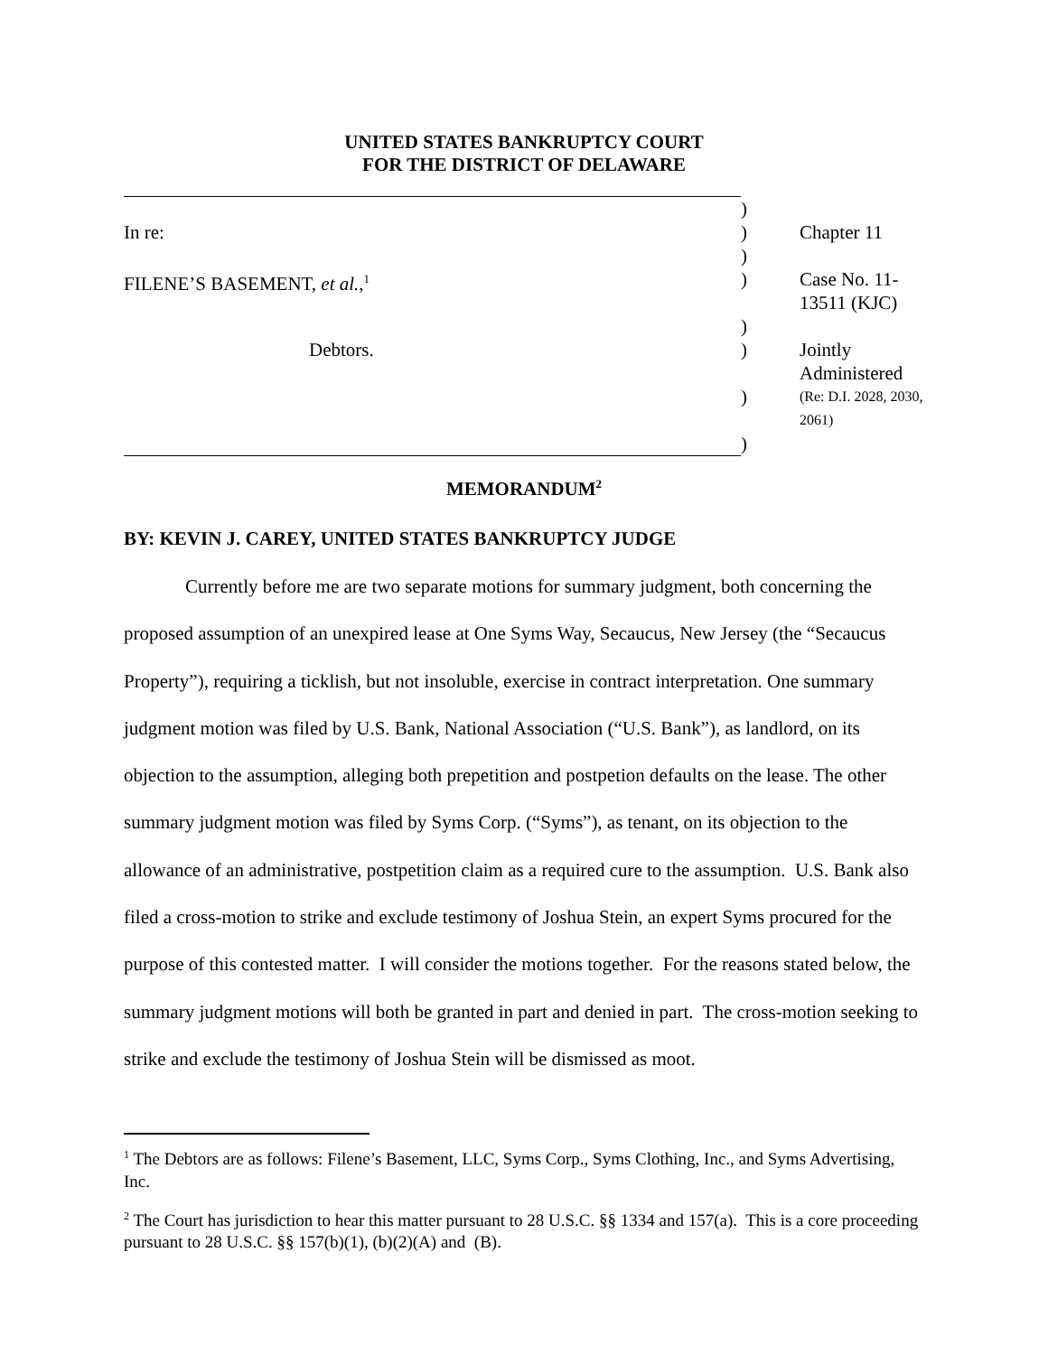UNITED STATES BANKRUPTCY COURT
FOR THE DISTRICT OF DELAWARE
| | ) | |
| In re: | ) | Chapter 11 |
| | ) | |
| FILENE’S BASEMENT, et al. ,<sup>1</sup> | ) | Case No. 11-13511 (KJC) |
| | ) | |
| Debtors. | ) | Jointly Administered |
| | ) | (Re: D.I. 2028, 2030, 2061) |
| | ) | |
MEMORANDUM<sup>2</sup>
BY: KEVIN J. CAREY, UNITED STATES BANKRUPTCY JUDGE
Currently before me are two separate motions for summary judgment, both concerning the proposed assumption of an unexpired lease at One Syms Way, Secaucus, New Jersey (the “Secaucus Property”), requiring a ticklish, but not insoluble, exercise in contract interpretation. One summary judgment motion was filed by U.S. Bank, National Association (“U.S. Bank”), as landlord, on its objection to the assumption, alleging both prepetition and postpetion defaults on the lease. The other summary judgment motion was filed by Syms Corp. (“Syms”), as tenant, on its objection to the allowance of an administrative, postpetition claim as a required cure to the assumption. U.S. Bank also filed a cross-motion to strike and exclude testimony of Joshua Stein, an expert Syms procured for the purpose of this contested matter. I will consider the motions together. For the reasons stated below, the summary judgment motions will both be granted in part and denied in part. The cross-motion seeking to strike and exclude the testimony of Joshua Stein will be dismissed as moot.
<sup>1</sup> The Debtors are as follows: Filene’s Basement, LLC, Syms Corp., Syms Clothing, Inc., and Syms Advertising, Inc.
<sup>2</sup> The Court has jurisdiction to hear this matter pursuant to 28 U.S.C. §§ 1334 and 157(a). This is a core proceeding pursuant to 28 U.S.C. §§ 157(b)(1), (b)(2)(A) and (B).